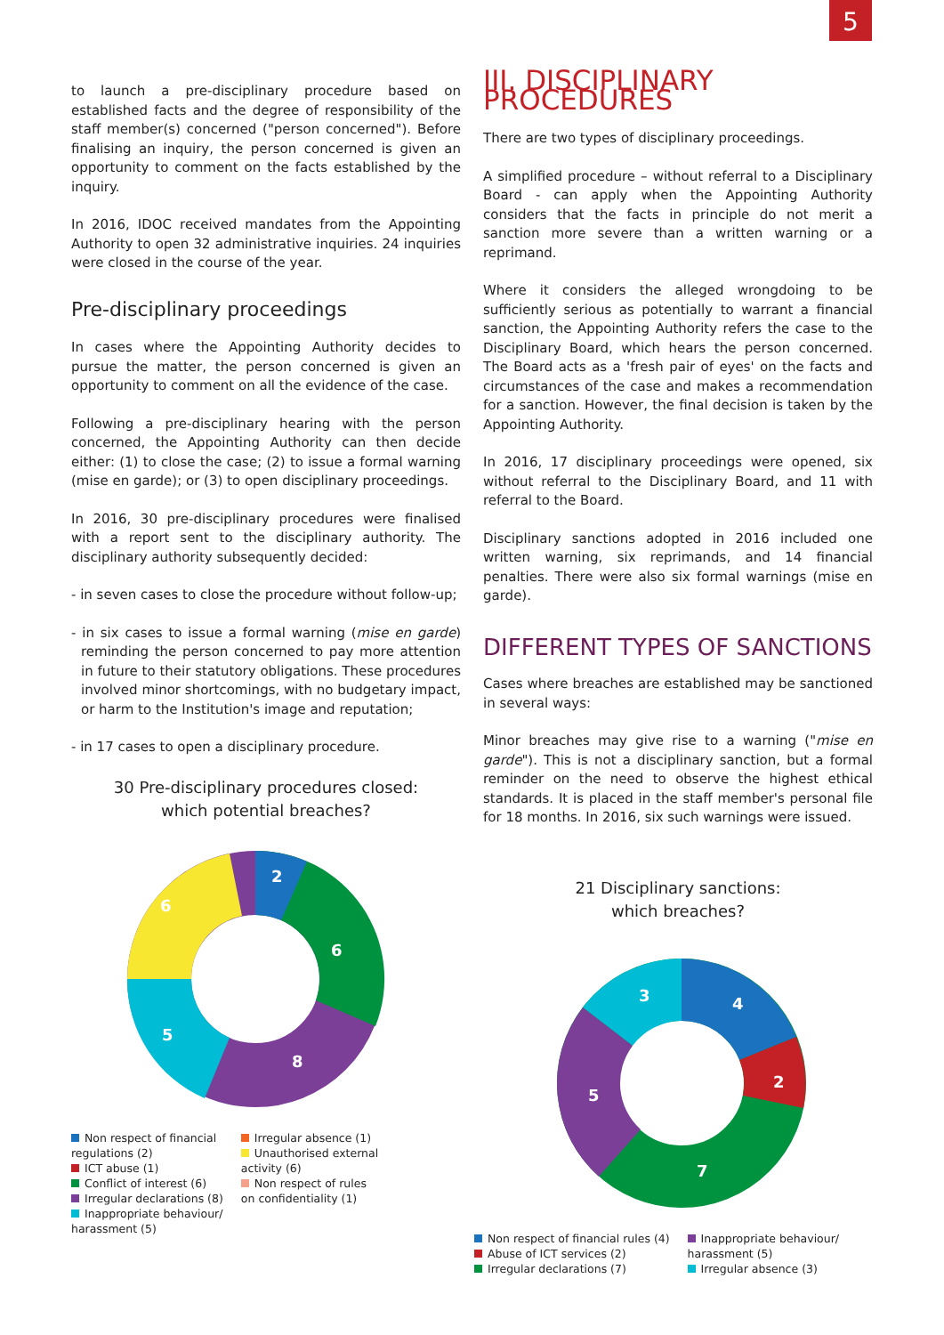5
to launch a pre-disciplinary procedure based on established facts and the degree of responsibility of the staff member(s) concerned ("person concerned"). Before finalising an inquiry, the person concerned is given an opportunity to comment on the facts established by the inquiry.
In 2016, IDOC received mandates from the Appointing Authority to open 32 administrative inquiries. 24 inquiries were closed in the course of the year.
Pre-disciplinary proceedings
In cases where the Appointing Authority decides to pursue the matter, the person concerned is given an opportunity to comment on all the evidence of the case.
Following a pre-disciplinary hearing with the person concerned, the Appointing Authority can then decide either: (1) to close the case; (2) to issue a formal warning (mise en garde); or (3) to open disciplinary proceedings.
In 2016, 30 pre-disciplinary procedures were finalised with a report sent to the disciplinary authority. The disciplinary authority subsequently decided:
- in seven cases to close the procedure without follow-up;
- in six cases to issue a formal warning (mise en garde) reminding the person concerned to pay more attention in future to their statutory obligations. These procedures involved minor shortcomings, with no budgetary impact, or harm to the Institution's image and reputation;
- in 17 cases to open a disciplinary procedure.
30 Pre-disciplinary procedures closed:
which potential breaches?
6
2
6
8
5
Non respect of financial
regulations (2)
ICT abuse (1)
Conflict of interest (6)
Irregular declarations (8)
Inappropriate behaviour/
harassment (5)
Irregular absence (1)
Unauthorised external
activity (6)
Non respect of rules
on confidentiality (1)
III. DISCIPLINARY PROCEDURES
There are two types of disciplinary proceedings.
A simplified procedure – without referral to a Disciplinary Board - can apply when the Appointing Authority considers that the facts in principle do not merit a sanction more severe than a written warning or a reprimand.
Where it considers the alleged wrongdoing to be sufficiently serious as potentially to warrant a financial sanction, the Appointing Authority refers the case to the Disciplinary Board, which hears the person concerned. The Board acts as a 'fresh pair of eyes' on the facts and circumstances of the case and makes a recommendation for a sanction. However, the final decision is taken by the Appointing Authority.
In 2016, 17 disciplinary proceedings were opened, six without referral to the Disciplinary Board, and 11 with referral to the Board.
Disciplinary sanctions adopted in 2016 included one written warning, six reprimands, and 14 financial penalties. There were also six formal warnings (mise en garde).
DIFFERENT TYPES OF SANCTIONS
Cases where breaches are established may be sanctioned in several ways:
Minor breaches may give rise to a warning ("mise en garde"). This is not a disciplinary sanction, but a formal reminder on the need to observe the highest ethical standards. It is placed in the staff member's personal file for 18 months. In 2016, six such warnings were issued.
21 Disciplinary sanctions:
which breaches?
4
2
7
5
3
Non respect of financial rules (4)
Abuse of ICT services (2)
Irregular declarations (7)
Inappropriate behaviour/
harassment (5)
Irregular absence (3)